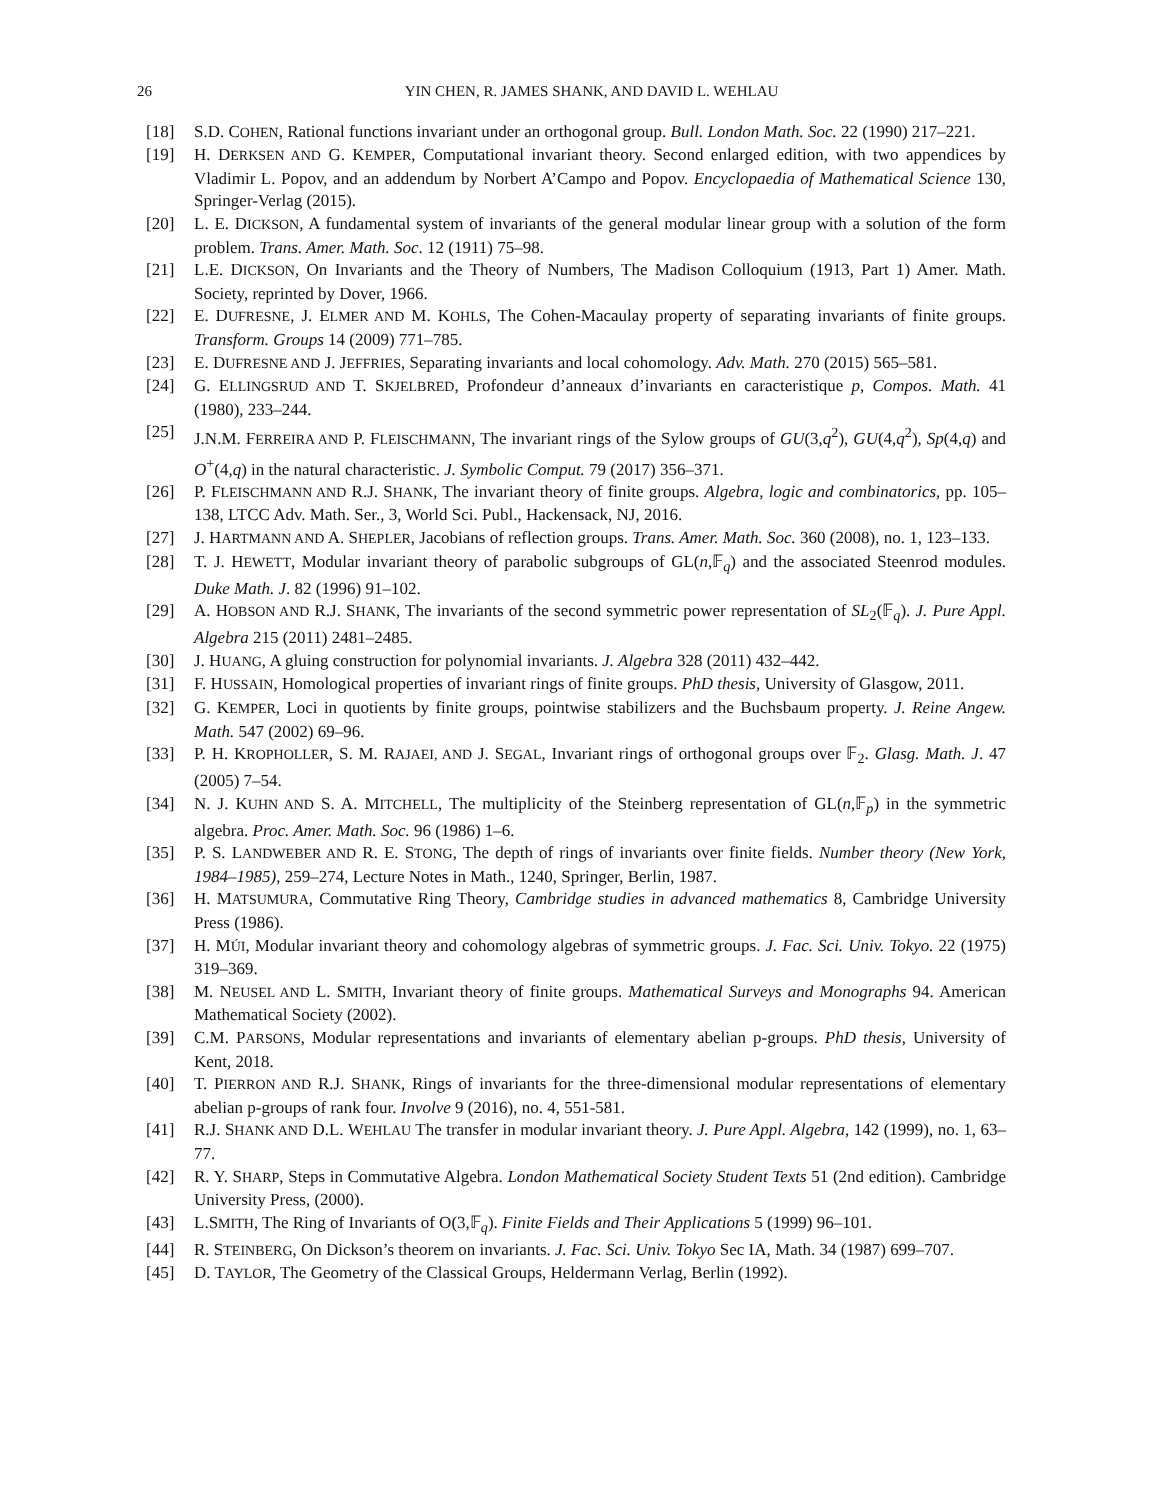26 YIN CHEN, R. JAMES SHANK, AND DAVID L. WEHLAU
[18] S.D. COHEN, Rational functions invariant under an orthogonal group. Bull. London Math. Soc. 22 (1990) 217–221.
[19] H. DERKSEN AND G. KEMPER, Computational invariant theory. Second enlarged edition, with two appendices by Vladimir L. Popov, and an addendum by Norbert A’Campo and Popov. Encyclopaedia of Mathematical Science 130, Springer-Verlag (2015).
[20] L. E. DICKSON, A fundamental system of invariants of the general modular linear group with a solution of the form problem. Trans. Amer. Math. Soc. 12 (1911) 75–98.
[21] L.E. DICKSON, On Invariants and the Theory of Numbers, The Madison Colloquium (1913, Part 1) Amer. Math. Society, reprinted by Dover, 1966.
[22] E. DUFRESNE, J. ELMER AND M. KOHLS, The Cohen-Macaulay property of separating invariants of finite groups. Transform. Groups 14 (2009) 771–785.
[23] E. DUFRESNE AND J. JEFFRIES, Separating invariants and local cohomology. Adv. Math. 270 (2015) 565–581.
[24] G. ELLINGSRUD AND T. SKJELBRED, Profondeur d’anneaux d’invariants en caracteristique p, Compos. Math. 41 (1980), 233–244.
[25] J.N.M. FERREIRA AND P. FLEISCHMANN, The invariant rings of the Sylow groups of GU(3,q<sup>2</sup>), GU(4,q<sup>2</sup>), Sp(4,q) and O<sup>+</sup>(4,q) in the natural characteristic. J. Symbolic Comput. 79 (2017) 356–371.
[26] P. FLEISCHMANN AND R.J. SHANK, The invariant theory of finite groups. Algebra, logic and combinatorics, pp. 105–138, LTCC Adv. Math. Ser., 3, World Sci. Publ., Hackensack, NJ, 2016.
[27] J. HARTMANN AND A. SHEPLER, Jacobians of reflection groups. Trans. Amer. Math. Soc. 360 (2008), no. 1, 123–133.
[28] T. J. HEWETT, Modular invariant theory of parabolic subgroups of GL(n,𝔽<sub>q</sub>) and the associated Steenrod modules. Duke Math. J. 82 (1996) 91–102.
[29] A. HOBSON AND R.J. SHANK, The invariants of the second symmetric power representation of SL<sub>2</sub>(𝔽<sub>q</sub>). J. Pure Appl. Algebra 215 (2011) 2481–2485.
[30] J. HUANG, A gluing construction for polynomial invariants. J. Algebra 328 (2011) 432–442.
[31] F. HUSSAIN, Homological properties of invariant rings of finite groups. PhD thesis, University of Glasgow, 2011.
[32] G. KEMPER, Loci in quotients by finite groups, pointwise stabilizers and the Buchsbaum property. J. Reine Angew. Math. 547 (2002) 69–96.
[33] P. H. KROPHOLLER, S. M. RAJAEI, AND J. SEGAL, Invariant rings of orthogonal groups over 𝔽<sub>2</sub>. Glasg. Math. J. 47 (2005) 7–54.
[34] N. J. KUHN AND S. A. MITCHELL, The multiplicity of the Steinberg representation of GL(n,𝔽<sub>p</sub>) in the symmetric algebra. Proc. Amer. Math. Soc. 96 (1986) 1–6.
[35] P. S. LANDWEBER AND R. E. STONG, The depth of rings of invariants over finite fields. Number theory (New York, 1984–1985), 259–274, Lecture Notes in Math., 1240, Springer, Berlin, 1987.
[36] H. MATSUMURA, Commutative Ring Theory, Cambridge studies in advanced mathematics 8, Cambridge University Press (1986).
[37] H. MÚI, Modular invariant theory and cohomology algebras of symmetric groups. J. Fac. Sci. Univ. Tokyo. 22 (1975) 319–369.
[38] M. NEUSEL AND L. SMITH, Invariant theory of finite groups. Mathematical Surveys and Monographs 94. American Mathematical Society (2002).
[39] C.M. PARSONS, Modular representations and invariants of elementary abelian p-groups. PhD thesis, University of Kent, 2018.
[40] T. PIERRON AND R.J. SHANK, Rings of invariants for the three-dimensional modular representations of elementary abelian p-groups of rank four. Involve 9 (2016), no. 4, 551-581.
[41] R.J. SHANK AND D.L. WEHLAU The transfer in modular invariant theory. J. Pure Appl. Algebra, 142 (1999), no. 1, 63–77.
[42] R. Y. SHARP, Steps in Commutative Algebra. London Mathematical Society Student Texts 51 (2nd edition). Cambridge University Press, (2000).
[43] L.SMITH, The Ring of Invariants of O(3,𝔽<sub>q</sub>). Finite Fields and Their Applications 5 (1999) 96–101.
[44] R. STEINBERG, On Dickson’s theorem on invariants. J. Fac. Sci. Univ. Tokyo Sec IA, Math. 34 (1987) 699–707.
[45] D. TAYLOR, The Geometry of the Classical Groups, Heldermann Verlag, Berlin (1992).